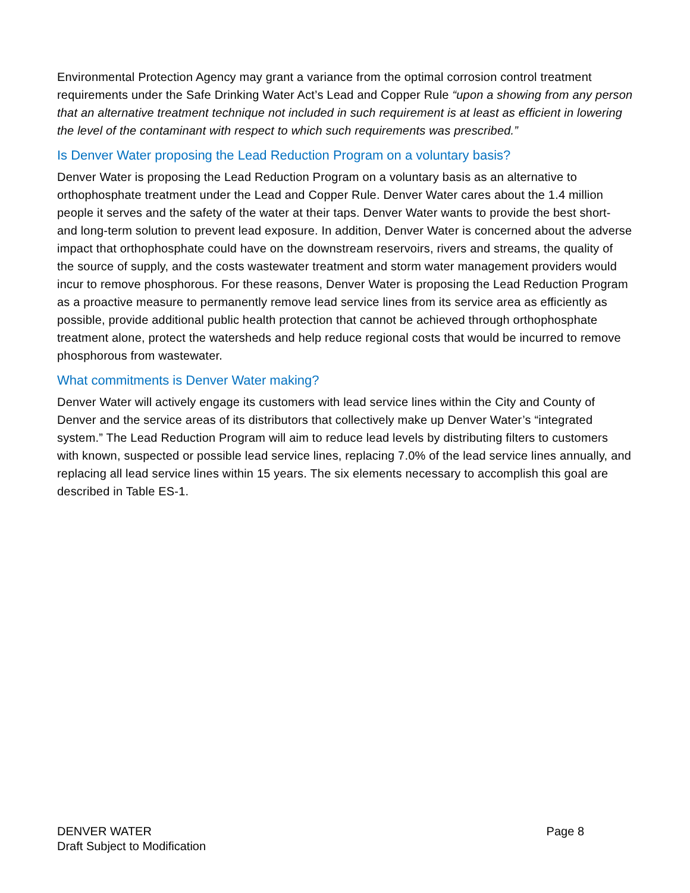Environmental Protection Agency may grant a variance from the optimal corrosion control treatment requirements under the Safe Drinking Water Act’s Lead and Copper Rule “upon a showing from any person that an alternative treatment technique not included in such requirement is at least as efficient in lowering the level of the contaminant with respect to which such requirements was prescribed.”
Is Denver Water proposing the Lead Reduction Program on a voluntary basis?
Denver Water is proposing the Lead Reduction Program on a voluntary basis as an alternative to orthophosphate treatment under the Lead and Copper Rule. Denver Water cares about the 1.4 million people it serves and the safety of the water at their taps. Denver Water wants to provide the best short- and long-term solution to prevent lead exposure. In addition, Denver Water is concerned about the adverse impact that orthophosphate could have on the downstream reservoirs, rivers and streams, the quality of the source of supply, and the costs wastewater treatment and storm water management providers would incur to remove phosphorous. For these reasons, Denver Water is proposing the Lead Reduction Program as a proactive measure to permanently remove lead service lines from its service area as efficiently as possible, provide additional public health protection that cannot be achieved through orthophosphate treatment alone, protect the watersheds and help reduce regional costs that would be incurred to remove phosphorous from wastewater.
What commitments is Denver Water making?
Denver Water will actively engage its customers with lead service lines within the City and County of Denver and the service areas of its distributors that collectively make up Denver Water’s “integrated system.” The Lead Reduction Program will aim to reduce lead levels by distributing filters to customers with known, suspected or possible lead service lines, replacing 7.0% of the lead service lines annually, and replacing all lead service lines within 15 years. The six elements necessary to accomplish this goal are described in Table ES-1.
Page 8 DENVER WATER
Draft Subject to Modification